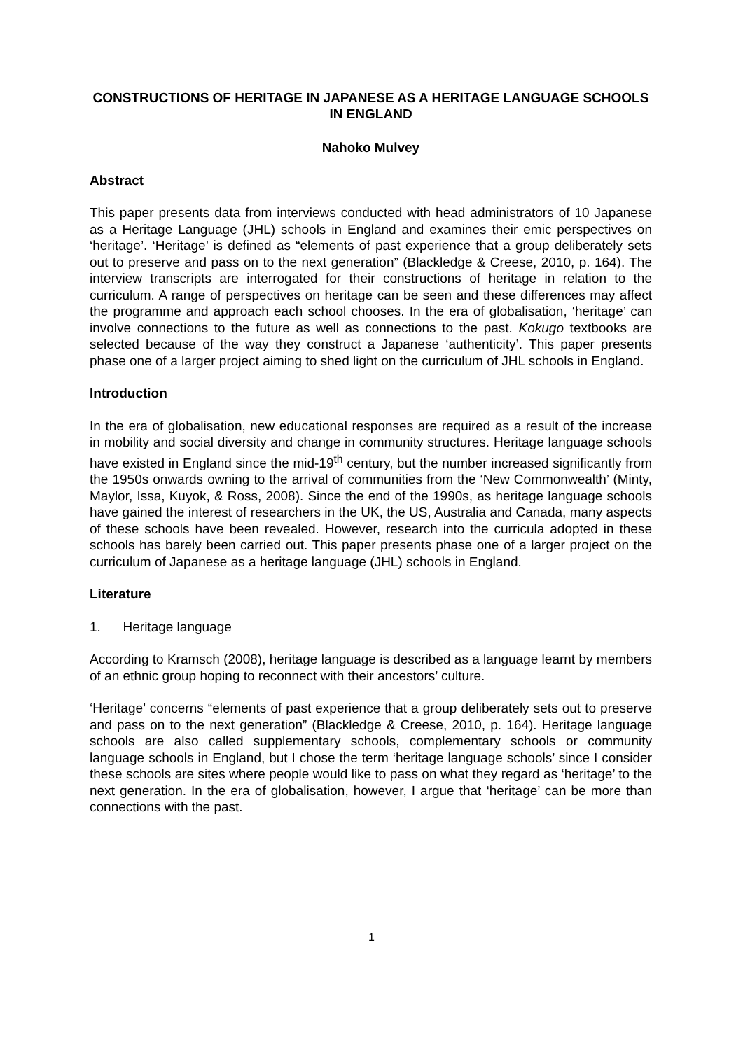CONSTRUCTIONS OF HERITAGE IN JAPANESE AS A HERITAGE LANGUAGE SCHOOLS IN ENGLAND
Nahoko Mulvey
Abstract
This paper presents data from interviews conducted with head administrators of 10 Japanese as a Heritage Language (JHL) schools in England and examines their emic perspectives on ‘heritage’. ‘Heritage’ is defined as “elements of past experience that a group deliberately sets out to preserve and pass on to the next generation” (Blackledge & Creese, 2010, p. 164). The interview transcripts are interrogated for their constructions of heritage in relation to the curriculum. A range of perspectives on heritage can be seen and these differences may affect the programme and approach each school chooses. In the era of globalisation, ‘heritage’ can involve connections to the future as well as connections to the past. Kokugo textbooks are selected because of the way they construct a Japanese ‘authenticity’. This paper presents phase one of a larger project aiming to shed light on the curriculum of JHL schools in England.
Introduction
In the era of globalisation, new educational responses are required as a result of the increase in mobility and social diversity and change in community structures. Heritage language schools have existed in England since the mid-19<sup>th</sup> century, but the number increased significantly from the 1950s onwards owning to the arrival of communities from the ‘New Commonwealth’ (Minty, Maylor, Issa, Kuyok, & Ross, 2008). Since the end of the 1990s, as heritage language schools have gained the interest of researchers in the UK, the US, Australia and Canada, many aspects of these schools have been revealed. However, research into the curricula adopted in these schools has barely been carried out. This paper presents phase one of a larger project on the curriculum of Japanese as a heritage language (JHL) schools in England.
Literature
1. Heritage language
According to Kramsch (2008), heritage language is described as a language learnt by members of an ethnic group hoping to reconnect with their ancestors’ culture.
‘Heritage’ concerns “elements of past experience that a group deliberately sets out to preserve and pass on to the next generation” (Blackledge & Creese, 2010, p. 164). Heritage language schools are also called supplementary schools, complementary schools or community language schools in England, but I chose the term ‘heritage language schools’ since I consider these schools are sites where people would like to pass on what they regard as ‘heritage’ to the next generation. In the era of globalisation, however, I argue that ‘heritage’ can be more than connections with the past.
1